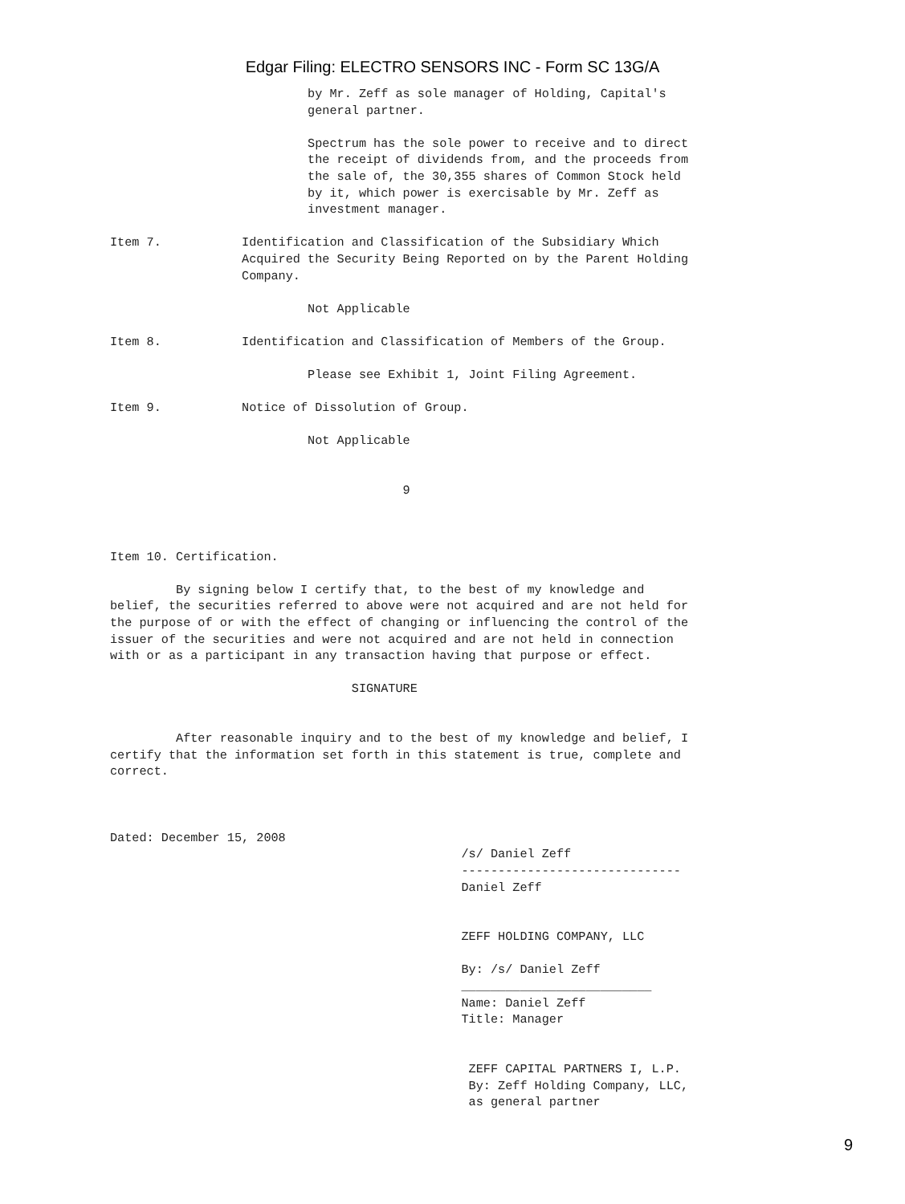Edgar Filing: ELECTRO SENSORS INC - Form SC 13G/A
                           by Mr. Zeff as sole manager of Holding, Capital's
                           general partner.

                           Spectrum has the sole power to receive and to direct
                           the receipt of dividends from, and the proceeds from
                           the sale of, the 30,355 shares of Common Stock held
                           by it, which power is exercisable by Mr. Zeff as
                           investment manager.

Item 7.           Identification and Classification of the Subsidiary Which
                  Acquired the Security Being Reported on by the Parent Holding
                  Company.

                           Not Applicable

Item 8.           Identification and Classification of Members of the Group.

                           Please see Exhibit 1, Joint Filing Agreement.

Item 9.           Notice of Dissolution of Group.

                           Not Applicable


                                        9



Item 10. Certification.

         By signing below I certify that, to the best of my knowledge and
belief, the securities referred to above were not acquired and are not held for
the purpose of or with the effect of changing or influencing the control of the
issuer of the securities and were not acquired and are not held in connection
with or as a participant in any transaction having that purpose or effect.

                                 SIGNATURE


         After reasonable inquiry and to the best of my knowledge and belief, I
certify that the information set forth in this statement is true, complete and
correct.



Dated: December 15, 2008
                                                /s/ Daniel Zeff
                                                ------------------------------
                                                Daniel Zeff


                                                ZEFF HOLDING COMPANY, LLC

                                                By: /s/ Daniel Zeff
                                                __________________________
                                                Name: Daniel Zeff
                                                Title: Manager


                                                 ZEFF CAPITAL PARTNERS I, L.P.
                                                 By: Zeff Holding Company, LLC,
                                                 as general partner
9